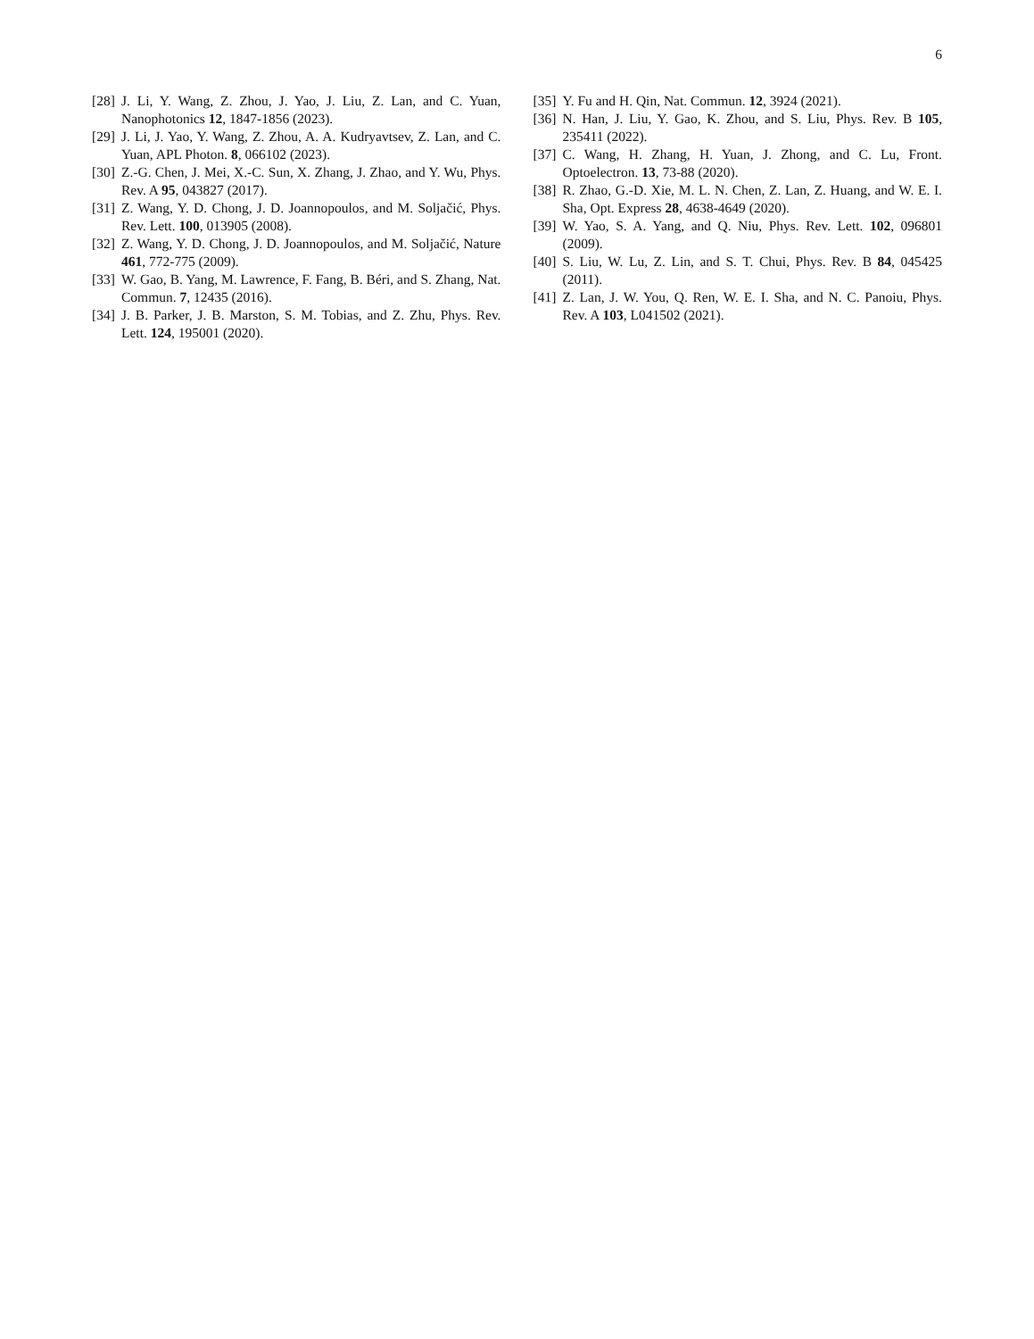6
[28]
J. Li, Y. Wang, Z. Zhou, J. Yao, J. Liu, Z. Lan, and C. Yuan, Nanophotonics 12, 1847-1856 (2023).
[29]
J. Li, J. Yao, Y. Wang, Z. Zhou, A. A. Kudryavtsev, Z. Lan, and C. Yuan, APL Photon. 8, 066102 (2023).
[30]
Z.-G. Chen, J. Mei, X.-C. Sun, X. Zhang, J. Zhao, and Y. Wu, Phys. Rev. A 95, 043827 (2017).
[31]
Z. Wang, Y. D. Chong, J. D. Joannopoulos, and M. Soljačić, Phys. Rev. Lett. 100, 013905 (2008).
[32]
Z. Wang, Y. D. Chong, J. D. Joannopoulos, and M. Soljačić, Nature 461, 772-775 (2009).
[33]
W. Gao, B. Yang, M. Lawrence, F. Fang, B. Béri, and S. Zhang, Nat. Commun. 7, 12435 (2016).
[34]
J. B. Parker, J. B. Marston, S. M. Tobias, and Z. Zhu, Phys. Rev. Lett. 124, 195001 (2020).
[35]
Y. Fu and H. Qin, Nat. Commun. 12, 3924 (2021).
[36]
N. Han, J. Liu, Y. Gao, K. Zhou, and S. Liu, Phys. Rev. B 105, 235411 (2022).
[37]
C. Wang, H. Zhang, H. Yuan, J. Zhong, and C. Lu, Front. Optoelectron. 13, 73-88 (2020).
[38]
R. Zhao, G.-D. Xie, M. L. N. Chen, Z. Lan, Z. Huang, and W. E. I. Sha, Opt. Express 28, 4638-4649 (2020).
[39]
W. Yao, S. A. Yang, and Q. Niu, Phys. Rev. Lett. 102, 096801 (2009).
[40]
S. Liu, W. Lu, Z. Lin, and S. T. Chui, Phys. Rev. B 84, 045425 (2011).
[41]
Z. Lan, J. W. You, Q. Ren, W. E. I. Sha, and N. C. Panoiu, Phys. Rev. A 103, L041502 (2021).